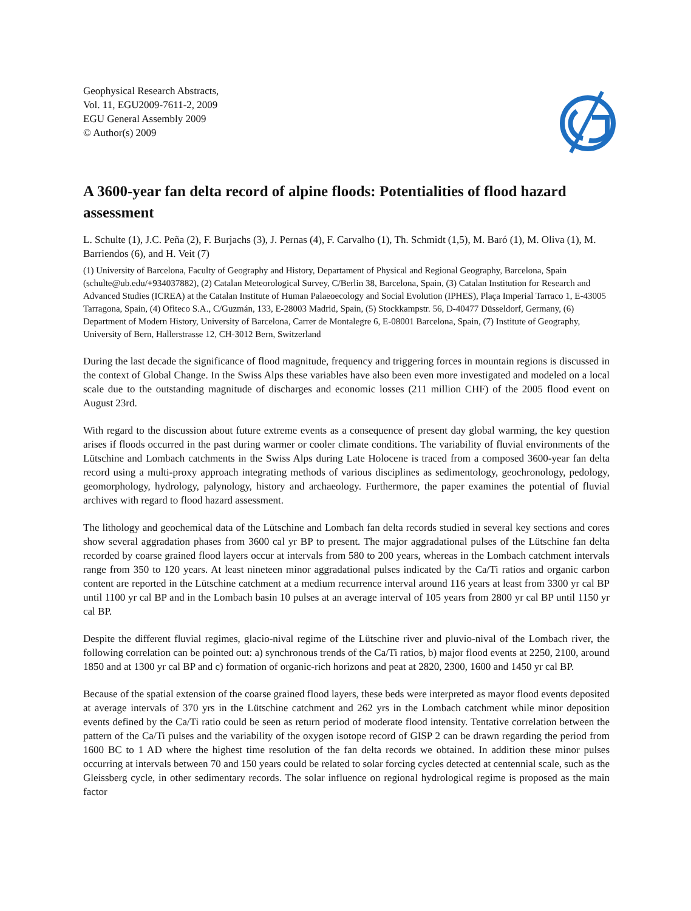Geophysical Research Abstracts,
Vol. 11, EGU2009-7611-2, 2009
EGU General Assembly 2009
© Author(s) 2009
A 3600-year fan delta record of alpine floods: Potentialities of flood hazard assessment
L. Schulte (1), J.C. Peña (2), F. Burjachs (3), J. Pernas (4), F. Carvalho (1), Th. Schmidt (1,5), M. Baró (1), M. Oliva (1), M. Barriendos (6), and H. Veit (7)
(1) University of Barcelona, Faculty of Geography and History, Departament of Physical and Regional Geography, Barcelona, Spain (schulte@ub.edu/+934037882), (2) Catalan Meteorological Survey, C/Berlin 38, Barcelona, Spain, (3) Catalan Institution for Research and Advanced Studies (ICREA) at the Catalan Institute of Human Palaeoecology and Social Evolution (IPHES), Plaça Imperial Tarraco 1, E-43005 Tarragona, Spain, (4) Ofiteco S.A., C/Guzmán, 133, E-28003 Madrid, Spain, (5) Stockkampstr. 56, D-40477 Düsseldorf, Germany, (6) Department of Modern History, University of Barcelona, Carrer de Montalegre 6, E-08001 Barcelona, Spain, (7) Institute of Geography, University of Bern, Hallerstrasse 12, CH-3012 Bern, Switzerland
During the last decade the significance of flood magnitude, frequency and triggering forces in mountain regions is discussed in the context of Global Change. In the Swiss Alps these variables have also been even more investigated and modeled on a local scale due to the outstanding magnitude of discharges and economic losses (211 million CHF) of the 2005 flood event on August 23rd.
With regard to the discussion about future extreme events as a consequence of present day global warming, the key question arises if floods occurred in the past during warmer or cooler climate conditions. The variability of fluvial environments of the Lütschine and Lombach catchments in the Swiss Alps during Late Holocene is traced from a composed 3600-year fan delta record using a multi-proxy approach integrating methods of various disciplines as sedimentology, geochronology, pedology, geomorphology, hydrology, palynology, history and archaeology. Furthermore, the paper examines the potential of fluvial archives with regard to flood hazard assessment.
The lithology and geochemical data of the Lütschine and Lombach fan delta records studied in several key sections and cores show several aggradation phases from 3600 cal yr BP to present. The major aggradational pulses of the Lütschine fan delta recorded by coarse grained flood layers occur at intervals from 580 to 200 years, whereas in the Lombach catchment intervals range from 350 to 120 years. At least nineteen minor aggradational pulses indicated by the Ca/Ti ratios and organic carbon content are reported in the Lütschine catchment at a medium recurrence interval around 116 years at least from 3300 yr cal BP until 1100 yr cal BP and in the Lombach basin 10 pulses at an average interval of 105 years from 2800 yr cal BP until 1150 yr cal BP.
Despite the different fluvial regimes, glacio-nival regime of the Lütschine river and pluvio-nival of the Lombach river, the following correlation can be pointed out: a) synchronous trends of the Ca/Ti ratios, b) major flood events at 2250, 2100, around 1850 and at 1300 yr cal BP and c) formation of organic-rich horizons and peat at 2820, 2300, 1600 and 1450 yr cal BP.
Because of the spatial extension of the coarse grained flood layers, these beds were interpreted as mayor flood events deposited at average intervals of 370 yrs in the Lütschine catchment and 262 yrs in the Lombach catchment while minor deposition events defined by the Ca/Ti ratio could be seen as return period of moderate flood intensity. Tentative correlation between the pattern of the Ca/Ti pulses and the variability of the oxygen isotope record of GISP 2 can be drawn regarding the period from 1600 BC to 1 AD where the highest time resolution of the fan delta records we obtained. In addition these minor pulses occurring at intervals between 70 and 150 years could be related to solar forcing cycles detected at centennial scale, such as the Gleissberg cycle, in other sedimentary records. The solar influence on regional hydrological regime is proposed as the main factor